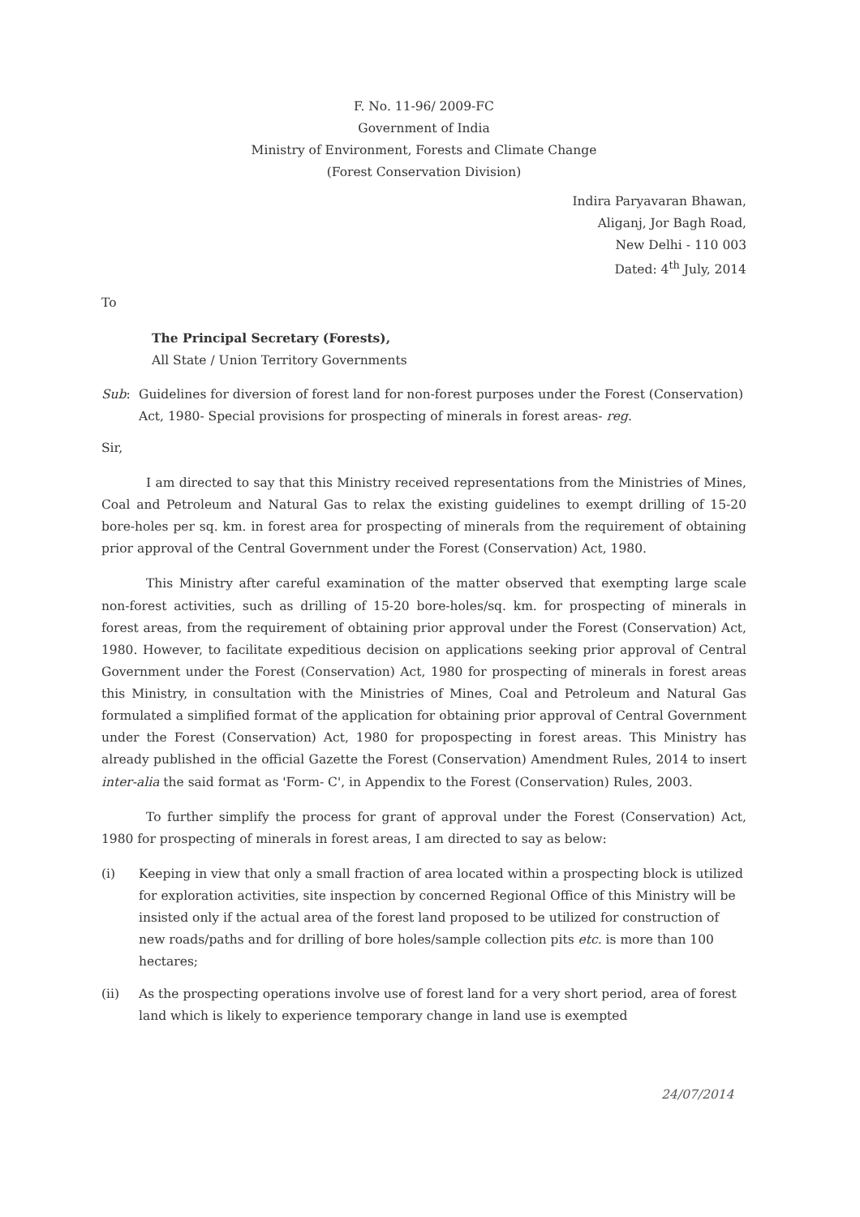F. No. 11-96/ 2009-FC
Government of India
Ministry of Environment, Forests and Climate Change
(Forest Conservation Division)
Indira Paryavaran Bhawan,
Aliganj, Jor Bagh Road,
New Delhi - 110 003
Dated: 4<sup>th</sup> July, 2014
To
The Principal Secretary (Forests),
All State / Union Territory Governments
Sub: Guidelines for diversion of forest land for non-forest purposes under the Forest (Conservation) Act, 1980- Special provisions for prospecting of minerals in forest areas- reg.
Sir,
I am directed to say that this Ministry received representations from the Ministries of Mines, Coal and Petroleum and Natural Gas to relax the existing guidelines to exempt drilling of 15-20 bore-holes per sq. km. in forest area for prospecting of minerals from the requirement of obtaining prior approval of the Central Government under the Forest (Conservation) Act, 1980.
This Ministry after careful examination of the matter observed that exempting large scale non-forest activities, such as drilling of 15-20 bore-holes/sq. km. for prospecting of minerals in forest areas, from the requirement of obtaining prior approval under the Forest (Conservation) Act, 1980. However, to facilitate expeditious decision on applications seeking prior approval of Central Government under the Forest (Conservation) Act, 1980 for prospecting of minerals in forest areas this Ministry, in consultation with the Ministries of Mines, Coal and Petroleum and Natural Gas formulated a simplified format of the application for obtaining prior approval of Central Government under the Forest (Conservation) Act, 1980 for propospecting in forest areas. This Ministry has already published in the official Gazette the Forest (Conservation) Amendment Rules, 2014 to insert inter-alia the said format as 'Form- C', in Appendix to the Forest (Conservation) Rules, 2003.
To further simplify the process for grant of approval under the Forest (Conservation) Act, 1980 for prospecting of minerals in forest areas, I am directed to say as below:
(i) Keeping in view that only a small fraction of area located within a prospecting block is utilized for exploration activities, site inspection by concerned Regional Office of this Ministry will be insisted only if the actual area of the forest land proposed to be utilized for construction of new roads/paths and for drilling of bore holes/sample collection pits etc. is more than 100 hectares;
(ii) As the prospecting operations involve use of forest land for a very short period, area of forest land which is likely to experience temporary change in land use is exempted
24/07/2014